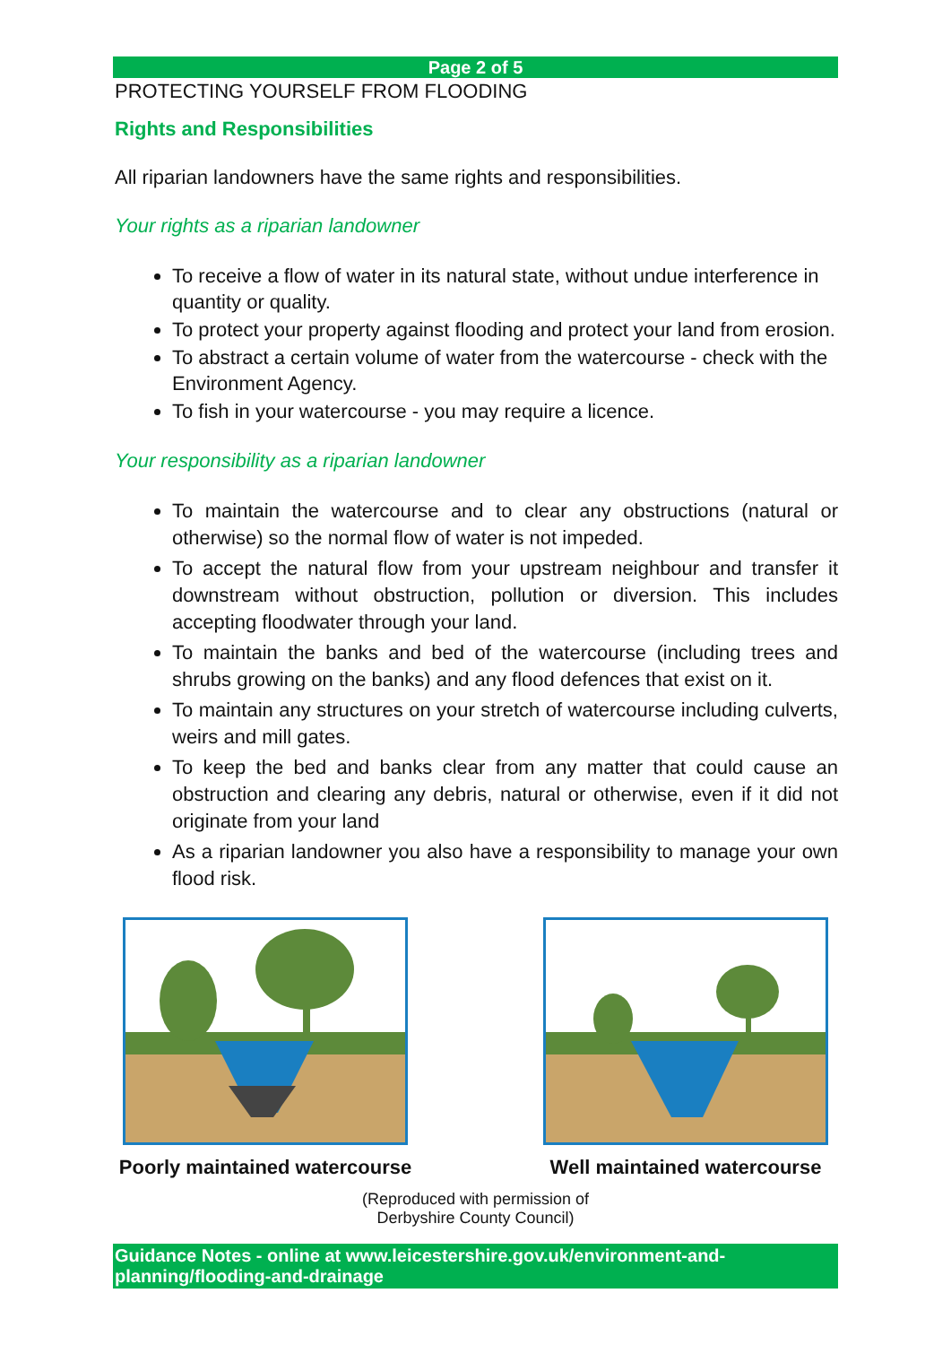Page 2 of 5
PROTECTING YOURSELF FROM FLOODING
Rights and Responsibilities
All riparian landowners have the same rights and responsibilities.
Your rights as a riparian landowner
To receive a flow of water in its natural state, without undue interference in quantity or quality.
To protect your property against flooding and protect your land from erosion.
To abstract a certain volume of water from the watercourse - check with the Environment Agency.
To fish in your watercourse - you may require a licence.
Your responsibility as a riparian landowner
To maintain the watercourse and to clear any obstructions (natural or otherwise) so the normal flow of water is not impeded.
To accept the natural flow from your upstream neighbour and transfer it downstream without obstruction, pollution or diversion. This includes accepting floodwater through your land.
To maintain the banks and bed of the watercourse (including trees and shrubs growing on the banks) and any flood defences that exist on it.
To maintain any structures on your stretch of watercourse including culverts, weirs and mill gates.
To keep the bed and banks clear from any matter that could cause an obstruction and clearing any debris, natural or otherwise, even if it did not originate from your land
As a riparian landowner you also have a responsibility to manage your own flood risk.
Poorly maintained watercourse Well maintained watercourse
(Reproduced with permission of
Derbyshire County Council)
Guidance Notes - online at www.leicestershire.gov.uk/environment-and-planning/flooding-and-drainage